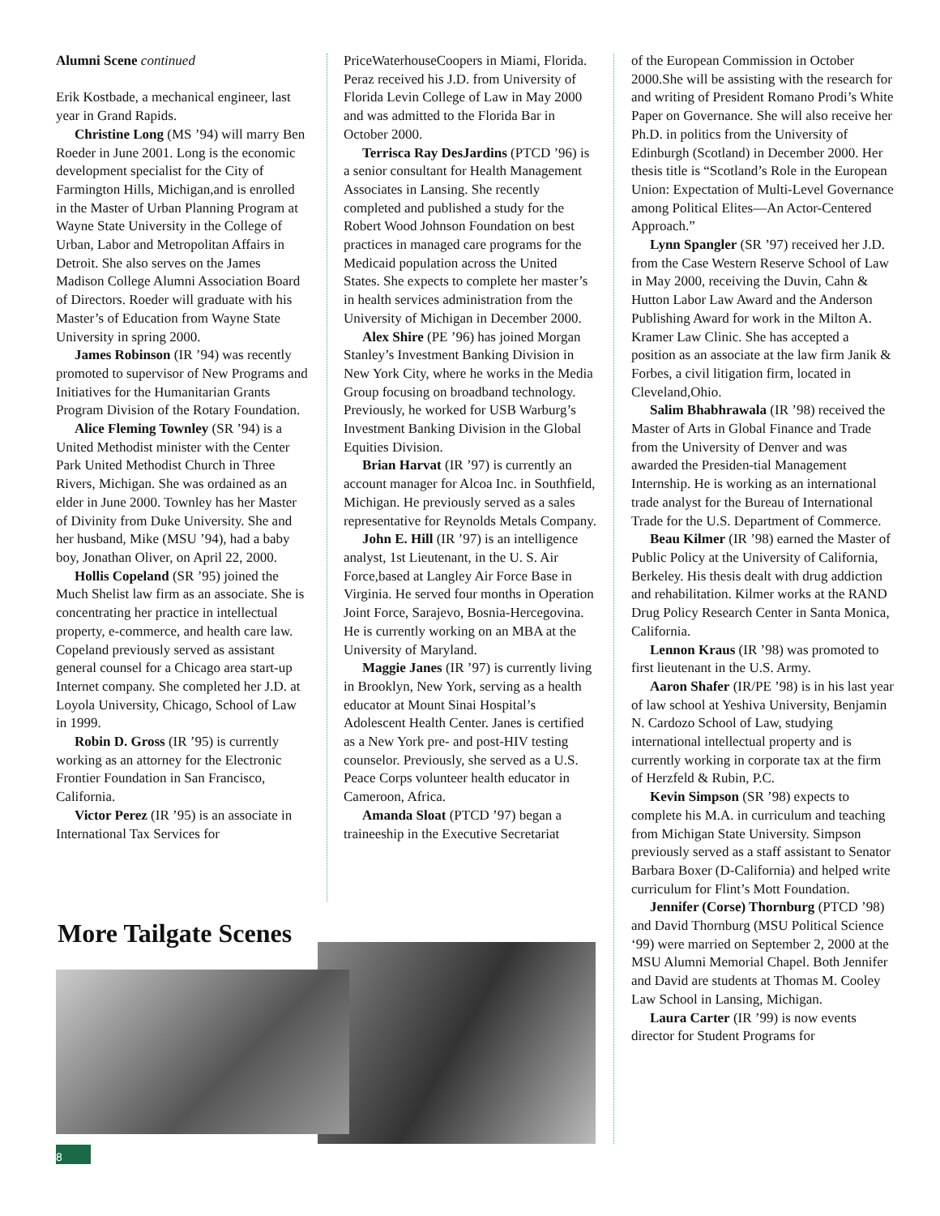Alumni Scene continued
Erik Kostbade, a mechanical engineer, last year in Grand Rapids.
Christine Long (MS ’94) will marry Ben Roeder in June 2001. Long is the economic development specialist for the City of Farmington Hills, Michigan,and is enrolled in the Master of Urban Planning Program at Wayne State University in the College of Urban, Labor and Metropolitan Affairs in Detroit. She also serves on the James Madison College Alumni Association Board of Directors. Roeder will graduate with his Master’s of Education from Wayne State University in spring 2000.
James Robinson (IR ’94) was recently promoted to supervisor of New Programs and Initiatives for the Humanitarian Grants Program Division of the Rotary Foundation.
Alice Fleming Townley (SR ’94) is a United Methodist minister with the Center Park United Methodist Church in Three Rivers, Michigan. She was ordained as an elder in June 2000. Townley has her Master of Divinity from Duke University. She and her husband, Mike (MSU ’94), had a baby boy, Jonathan Oliver, on April 22, 2000.
Hollis Copeland (SR ’95) joined the Much Shelist law firm as an associate. She is concentrating her practice in intellectual property, e-commerce, and health care law. Copeland previously served as assistant general counsel for a Chicago area start-up Internet company. She completed her J.D. at Loyola University, Chicago, School of Law in 1999.
Robin D. Gross (IR ’95) is currently working as an attorney for the Electronic Frontier Foundation in San Francisco, California.
Victor Perez (IR ’95) is an associate in International Tax Services for
PriceWaterhouseCoopers in Miami, Florida. Peraz received his J.D. from University of Florida Levin College of Law in May 2000 and was admitted to the Florida Bar in October 2000.
Terrisca Ray DesJardins (PTCD ’96) is a senior consultant for Health Management Associates in Lansing. She recently completed and published a study for the Robert Wood Johnson Foundation on best practices in managed care programs for the Medicaid population across the United States. She expects to complete her master’s in health services administration from the University of Michigan in December 2000.
Alex Shire (PE ’96) has joined Morgan Stanley’s Investment Banking Division in New York City, where he works in the Media Group focusing on broadband technology. Previously, he worked for USB Warburg’s Investment Banking Division in the Global Equities Division.
Brian Harvat (IR ’97) is currently an account manager for Alcoa Inc. in Southfield, Michigan. He previously served as a sales representative for Reynolds Metals Company.
John E. Hill (IR ’97) is an intelligence analyst, 1st Lieutenant, in the U. S. Air Force,based at Langley Air Force Base in Virginia. He served four months in Operation Joint Force, Sarajevo, Bosnia-Hercegovina. He is currently working on an MBA at the University of Maryland.
Maggie Janes (IR ’97) is currently living in Brooklyn, New York, serving as a health educator at Mount Sinai Hospital’s Adolescent Health Center. Janes is certified as a New York pre- and post-HIV testing counselor. Previously, she served as a U.S. Peace Corps volunteer health educator in Cameroon, Africa.
Amanda Sloat (PTCD ’97) began a traineeship in the Executive Secretariat
of the European Commission in October 2000.She will be assisting with the research for and writing of President Romano Prodi’s White Paper on Governance. She will also receive her Ph.D. in politics from the University of Edinburgh (Scotland) in December 2000. Her thesis title is “Scotland’s Role in the European Union: Expectation of Multi-Level Governance among Political Elites—An Actor-Centered Approach.”
Lynn Spangler (SR ’97) received her J.D. from the Case Western Reserve School of Law in May 2000, receiving the Duvin, Cahn & Hutton Labor Law Award and the Anderson Publishing Award for work in the Milton A. Kramer Law Clinic. She has accepted a position as an associate at the law firm Janik & Forbes, a civil litigation firm, located in Cleveland,Ohio.
Salim Bhabhrawala (IR ’98) received the Master of Arts in Global Finance and Trade from the University of Denver and was awarded the Presiden-tial Management Internship. He is working as an international trade analyst for the Bureau of International Trade for the U.S. Department of Commerce.
Beau Kilmer (IR ’98) earned the Master of Public Policy at the University of California, Berkeley. His thesis dealt with drug addiction and rehabilitation. Kilmer works at the RAND Drug Policy Research Center in Santa Monica, California.
Lennon Kraus (IR ’98) was promoted to first lieutenant in the U.S. Army.
Aaron Shafer (IR/PE ’98) is in his last year of law school at Yeshiva University, Benjamin N. Cardozo School of Law, studying international intellectual property and is currently working in corporate tax at the firm of Herzfeld & Rubin, P.C.
Kevin Simpson (SR ’98) expects to complete his M.A. in curriculum and teaching from Michigan State University. Simpson previously served as a staff assistant to Senator Barbara Boxer (D-California) and helped write curriculum for Flint’s Mott Foundation.
Jennifer (Corse) Thornburg (PTCD ’98) and David Thornburg (MSU Political Science ‘99) were married on September 2, 2000 at the MSU Alumni Memorial Chapel. Both Jennifer and David are students at Thomas M. Cooley Law School in Lansing, Michigan.
Laura Carter (IR ’99) is now events director for Student Programs for
More Tailgate Scenes
8